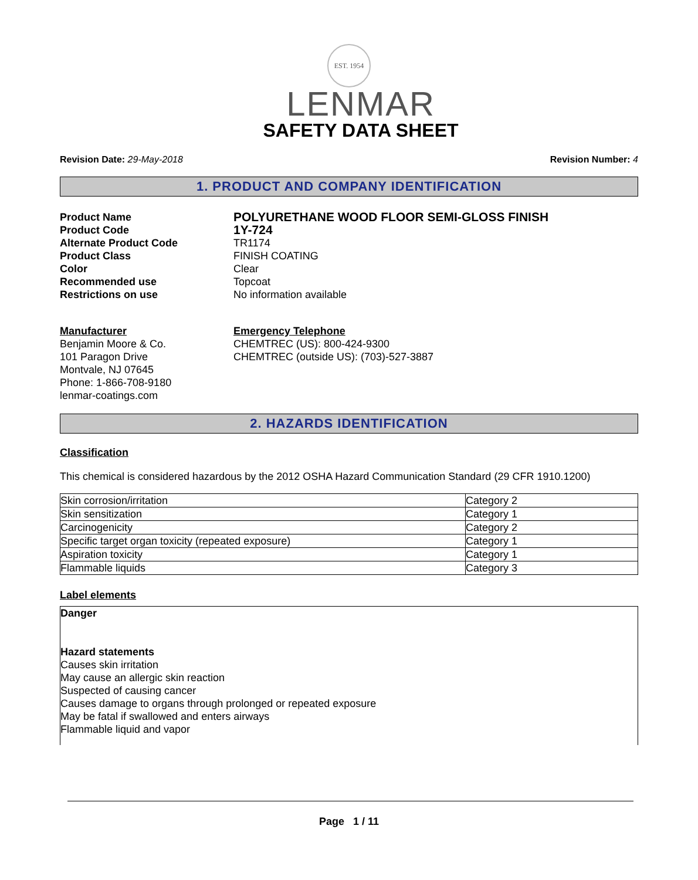EST. 1954
LENMAR
SAFETY DATA SHEET
Revision Date: 29-May-2018 Revision Number: 4
1. PRODUCT AND COMPANY IDENTIFICATION
Product Name
POLYURETHANE WOOD FLOOR SEMI-GLOSS FINISH
Product Code
1Y-724
Alternate Product Code
TR1174
Product Class
FINISH COATING
Color
Clear
Recommended use
Topcoat
Restrictions on use
No information available
Manufacturer
Benjamin Moore & Co.
101 Paragon Drive
Montvale, NJ 07645
Phone: 1-866-708-9180
lenmar-coatings.com
Emergency Telephone
CHEMTREC (US): 800-424-9300
CHEMTREC (outside US): (703)-527-3887
2. HAZARDS IDENTIFICATION
Classification
This chemical is considered hazardous by the 2012 OSHA Hazard Communication Standard (29 CFR 1910.1200)
| Skin corrosion/irritation | Category 2 |
| Skin sensitization | Category 1 |
| Carcinogenicity | Category 2 |
| Specific target organ toxicity (repeated exposure) | Category 1 |
| Aspiration toxicity | Category 1 |
| Flammable liquids | Category 3 |
Label elements
Danger
Hazard statements
Causes skin irritation
May cause an allergic skin reaction
Suspected of causing cancer
Causes damage to organs through prolonged or repeated exposure
May be fatal if swallowed and enters airways
Flammable liquid and vapor
Page 1 / 11